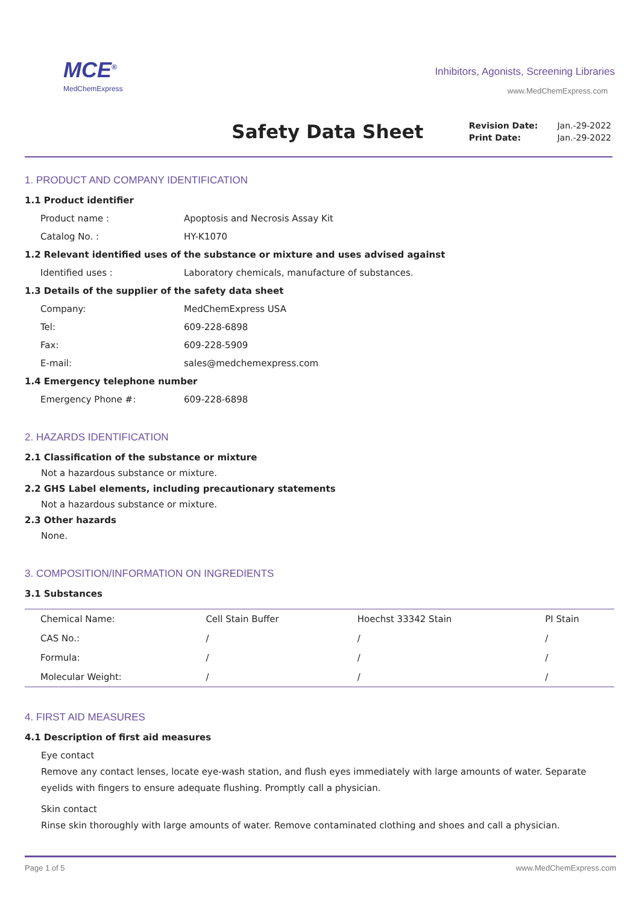MCE<sup>®</sup>
MedChemExpress
Inhibitors, Agonists, Screening Libraries
www.MedChemExpress.com
Safety Data Sheet
| Revision Date: | Jan.-29-2022 |
| Print Date: | Jan.-29-2022 |
1. PRODUCT AND COMPANY IDENTIFICATION
1.1 Product identifier
Product name : Apoptosis and Necrosis Assay Kit
Catalog No. : HY-K1070
1.2 Relevant identified uses of the substance or mixture and uses advised against
Identified uses : Laboratory chemicals, manufacture of substances.
1.3 Details of the supplier of the safety data sheet
Company: MedChemExpress USA
Tel: 609-228-6898
Fax: 609-228-5909
E-mail: sales@medchemexpress.com
1.4 Emergency telephone number
Emergency Phone #: 609-228-6898
2. HAZARDS IDENTIFICATION
2.1 Classification of the substance or mixture
Not a hazardous substance or mixture.
2.2 GHS Label elements, including precautionary statements
Not a hazardous substance or mixture.
2.3 Other hazards
None.
3. COMPOSITION/INFORMATION ON INGREDIENTS
3.1 Substances
| Chemical Name: | Cell Stain Buffer | Hoechst 33342 Stain | PI Stain |
| CAS No.: | / | / | / |
| Formula: | / | / | / |
| Molecular Weight: | / | / | / |
4. FIRST AID MEASURES
4.1 Description of first aid measures
Eye contact
Remove any contact lenses, locate eye-wash station, and flush eyes immediately with large amounts of water. Separate eyelids with fingers to ensure adequate flushing. Promptly call a physician.
Skin contact
Rinse skin thoroughly with large amounts of water. Remove contaminated clothing and shoes and call a physician.
Page 1 of 5 www.MedChemExpress.com